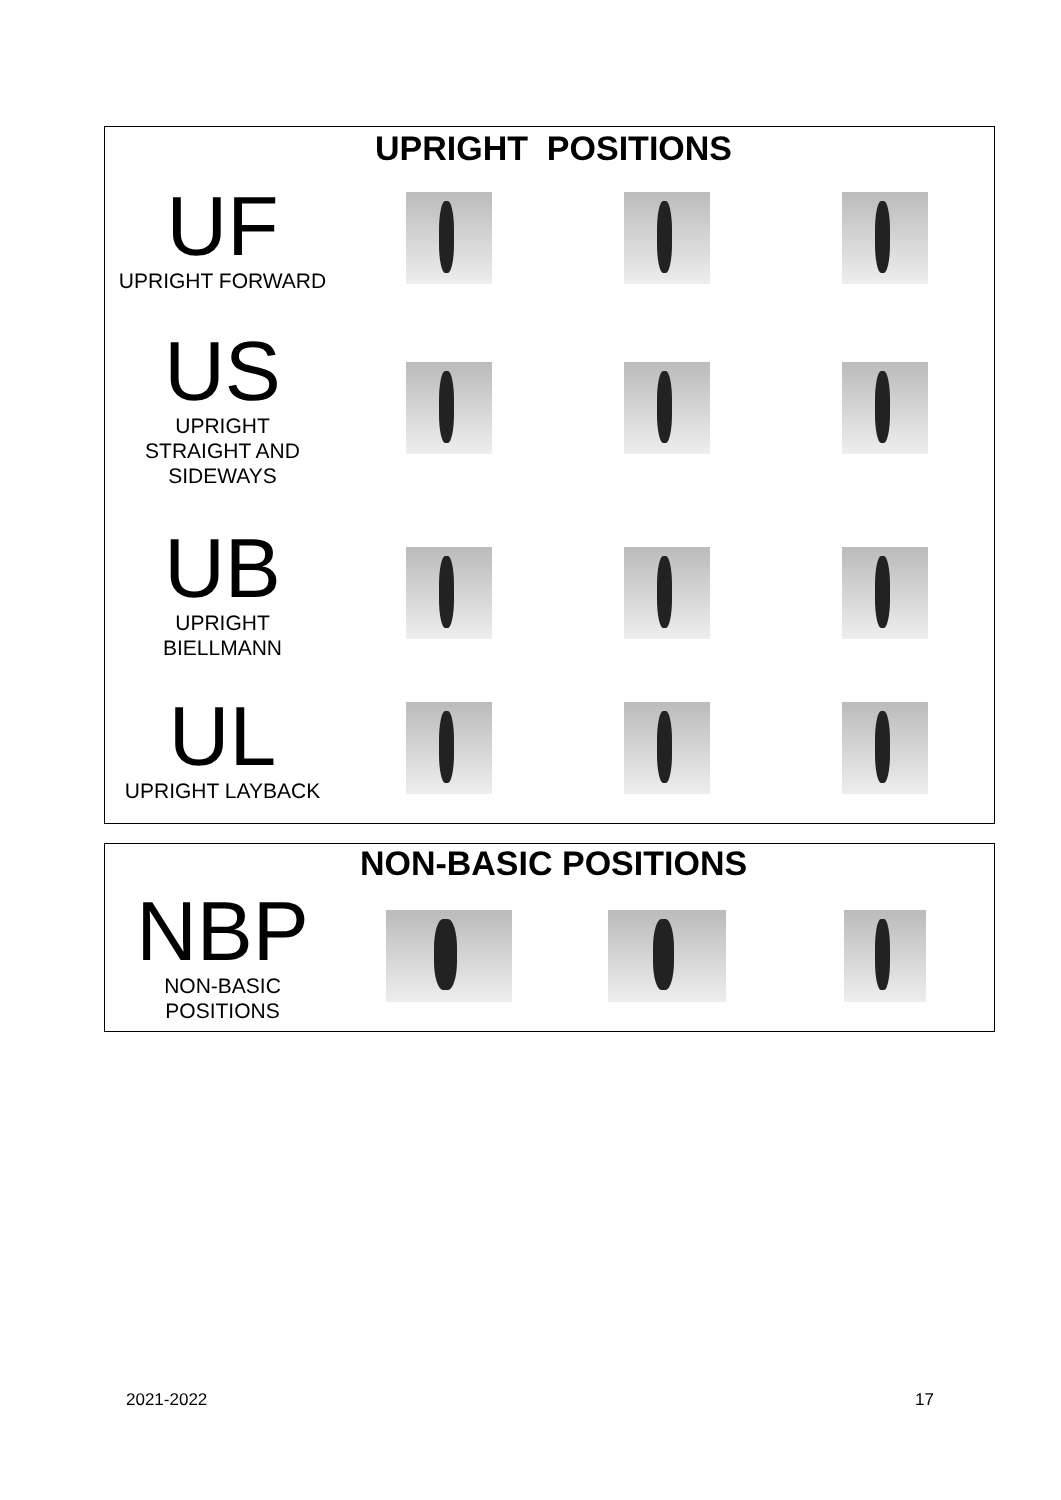UPRIGHT POSITIONS
UF
UPRIGHT FORWARD
US
UPRIGHT
STRAIGHT AND
SIDEWAYS
UB
UPRIGHT
BIELLMANN
UL
UPRIGHT LAYBACK
NON-BASIC POSITIONS
NBP
NON-BASIC
POSITIONS
2021-2022 17